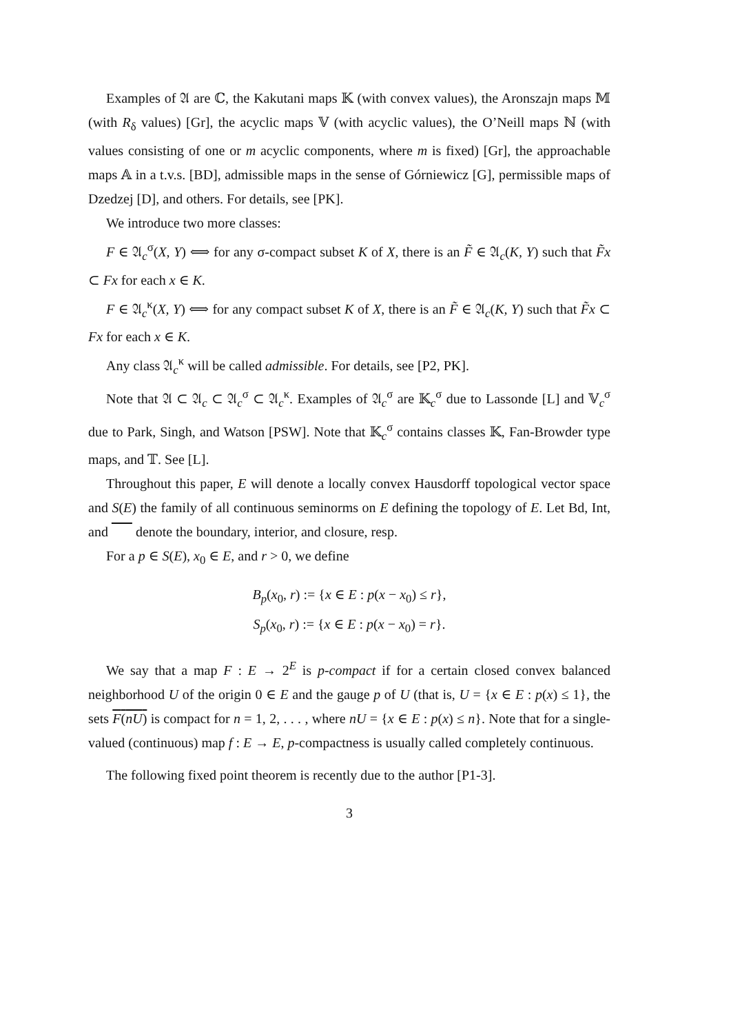Examples of 𝔄 are ℂ, the Kakutani maps 𝕂 (with convex values), the Aronszajn maps 𝕄 (with R<sub>δ</sub> values) [Gr], the acyclic maps 𝕍 (with acyclic values), the O’Neill maps ℕ (with values consisting of one or m acyclic components, where m is fixed) [Gr], the approachable maps 𝔸 in a t.v.s. [BD], admissible maps in the sense of Górniewicz [G], permissible maps of Dzedzej [D], and others. For details, see [PK].
We introduce two more classes:
F ∈ 𝔄<sub>c</sub><sup>σ</sup>(X, Y) ⟺ for any σ-compact subset K of X, there is an F̃ ∈ 𝔄<sub>c</sub>(K, Y) such that F̃x ⊂ Fx for each x ∈ K.
F ∈ 𝔄<sub>c</sub><sup>κ</sup>(X, Y) ⟺ for any compact subset K of X, there is an F̃ ∈ 𝔄<sub>c</sub>(K, Y) such that F̃x ⊂ Fx for each x ∈ K.
Any class 𝔄<sub>c</sub><sup>κ</sup> will be called admissible. For details, see [P2, PK].
Note that 𝔄 ⊂ 𝔄<sub>c</sub> ⊂ 𝔄<sub>c</sub><sup>σ</sup> ⊂ 𝔄<sub>c</sub><sup>κ</sup>. Examples of 𝔄<sub>c</sub><sup>σ</sup> are 𝕂<sub>c</sub><sup>σ</sup> due to Lassonde [L] and 𝕍<sub>c</sub><sup>σ</sup> due to Park, Singh, and Watson [PSW]. Note that 𝕂<sub>c</sub><sup>σ</sup> contains classes 𝕂, Fan-Browder type maps, and 𝕋. See [L].
Throughout this paper, E will denote a locally convex Hausdorff topological vector space and S(E) the family of all continuous seminorms on E defining the topology of E. Let Bd, Int, and denote the boundary, interior, and closure, resp.
For a p ∈ S(E), x<sub>0</sub> ∈ E, and r > 0, we define
B<sub>p</sub>(x<sub>0</sub>, r) := {x ∈ E : p(x − x<sub>0</sub>) ≤ r},
S<sub>p</sub>(x<sub>0</sub>, r) := {x ∈ E : p(x − x<sub>0</sub>) = r}.
We say that a map F : E → 2<sup>E</sup> is p-compact if for a certain closed convex balanced neighborhood U of the origin 0 ∈ E and the gauge p of U (that is, U = {x ∈ E : p(x) ≤ 1}, the sets F(nU) is compact for n = 1, 2, . . . , where nU = {x ∈ E : p(x) ≤ n}. Note that for a single-valued (continuous) map f : E → E, p-compactness is usually called completely continuous.
The following fixed point theorem is recently due to the author [P1-3].
3